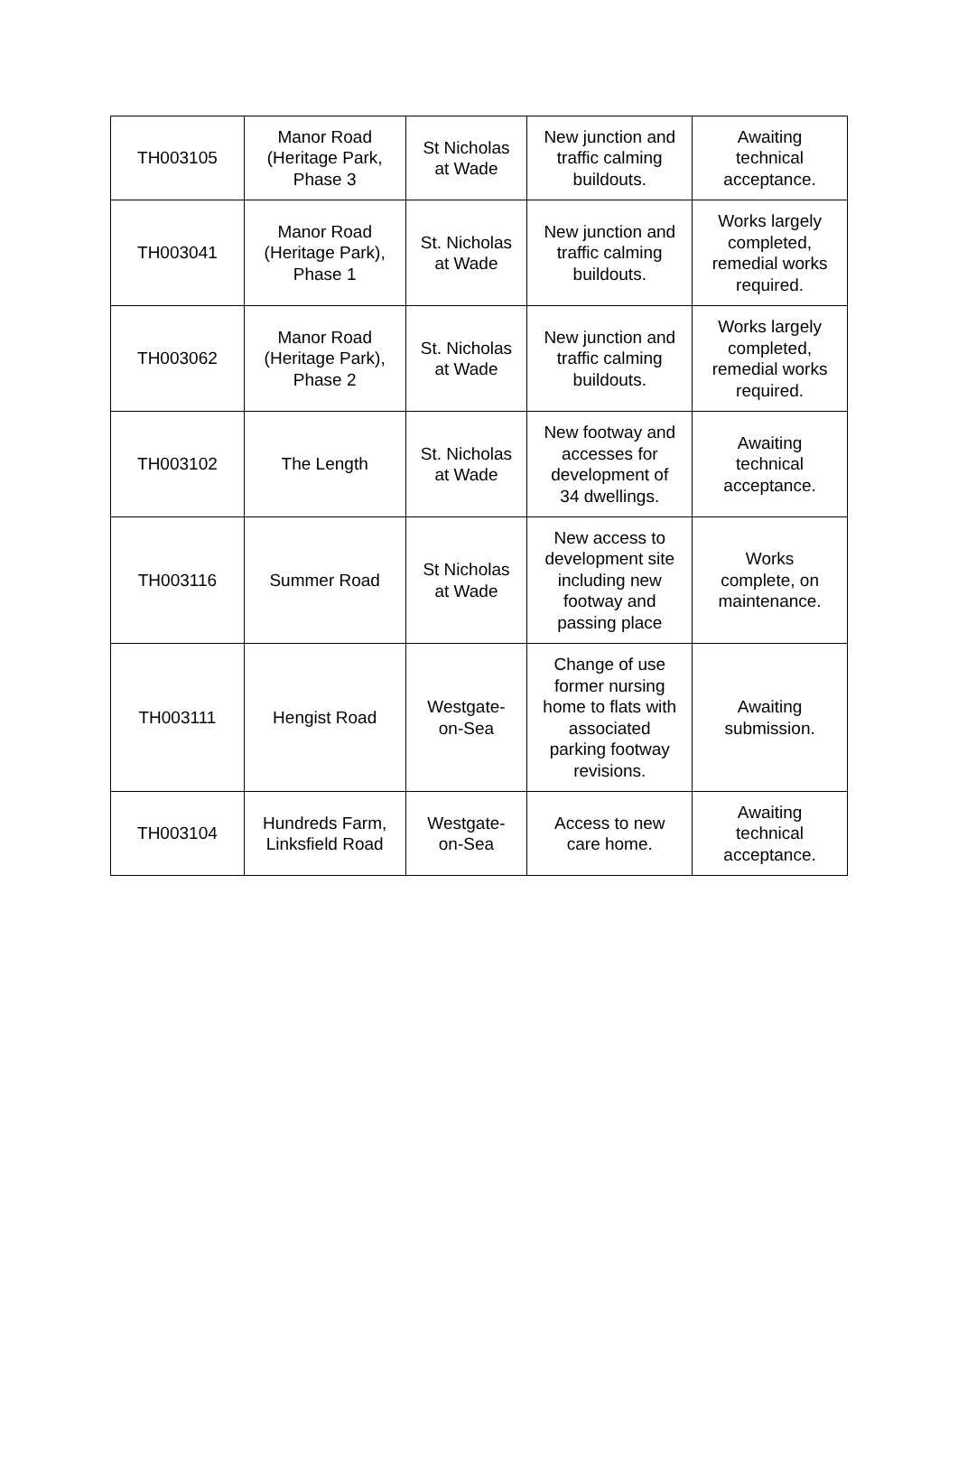| TH003105 | Manor Road (Heritage Park, Phase 3 | St Nicholas at Wade | New junction and traffic calming buildouts. | Awaiting technical acceptance. |
| TH003041 | Manor Road (Heritage Park), Phase 1 | St. Nicholas at Wade | New junction and traffic calming buildouts. | Works largely completed, remedial works required. |
| TH003062 | Manor Road (Heritage Park), Phase 2 | St. Nicholas at Wade | New junction and traffic calming buildouts. | Works largely completed, remedial works required. |
| TH003102 | The Length | St. Nicholas at Wade | New footway and accesses for development of 34 dwellings. | Awaiting technical acceptance. |
| TH003116 | Summer Road | St Nicholas at Wade | New access to development site including new footway and passing place | Works complete, on maintenance. |
| TH003111 | Hengist Road | Westgate- on-Sea | Change of use former nursing home to flats with associated parking footway revisions. | Awaiting submission. |
| TH003104 | Hundreds Farm, Linksfield Road | Westgate- on-Sea | Access to new care home. | Awaiting technical acceptance. |